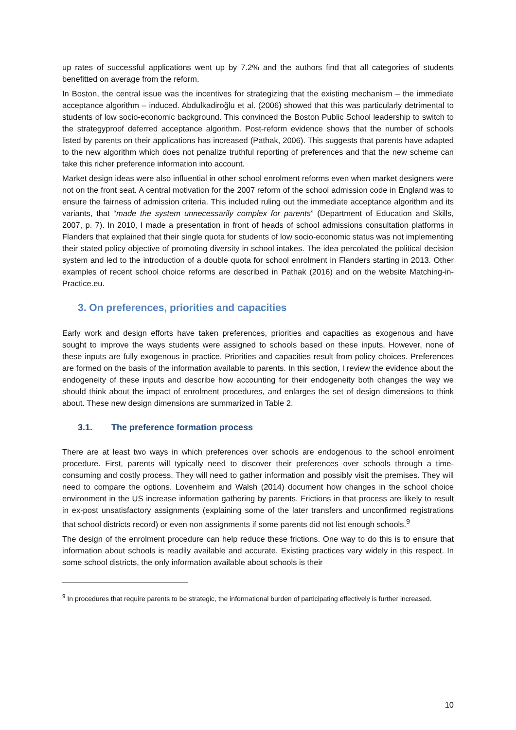up rates of successful applications went up by 7.2% and the authors find that all categories of students benefitted on average from the reform.
In Boston, the central issue was the incentives for strategizing that the existing mechanism – the immediate acceptance algorithm – induced. Abdulkadiroğlu et al. (2006) showed that this was particularly detrimental to students of low socio-economic background. This convinced the Boston Public School leadership to switch to the strategyproof deferred acceptance algorithm. Post-reform evidence shows that the number of schools listed by parents on their applications has increased (Pathak, 2006). This suggests that parents have adapted to the new algorithm which does not penalize truthful reporting of preferences and that the new scheme can take this richer preference information into account.
Market design ideas were also influential in other school enrolment reforms even when market designers were not on the front seat. A central motivation for the 2007 reform of the school admission code in England was to ensure the fairness of admission criteria. This included ruling out the immediate acceptance algorithm and its variants, that “made the system unnecessarily complex for parents” (Department of Education and Skills, 2007, p. 7). In 2010, I made a presentation in front of heads of school admissions consultation platforms in Flanders that explained that their single quota for students of low socio-economic status was not implementing their stated policy objective of promoting diversity in school intakes. The idea percolated the political decision system and led to the introduction of a double quota for school enrolment in Flanders starting in 2013. Other examples of recent school choice reforms are described in Pathak (2016) and on the website Matching-in-Practice.eu.
3. On preferences, priorities and capacities
Early work and design efforts have taken preferences, priorities and capacities as exogenous and have sought to improve the ways students were assigned to schools based on these inputs. However, none of these inputs are fully exogenous in practice. Priorities and capacities result from policy choices. Preferences are formed on the basis of the information available to parents. In this section, I review the evidence about the endogeneity of these inputs and describe how accounting for their endogeneity both changes the way we should think about the impact of enrolment procedures, and enlarges the set of design dimensions to think about. These new design dimensions are summarized in Table 2.
3.1. The preference formation process
There are at least two ways in which preferences over schools are endogenous to the school enrolment procedure. First, parents will typically need to discover their preferences over schools through a time-consuming and costly process. They will need to gather information and possibly visit the premises. They will need to compare the options. Lovenheim and Walsh (2014) document how changes in the school choice environment in the US increase information gathering by parents. Frictions in that process are likely to result in ex-post unsatisfactory assignments (explaining some of the later transfers and unconfirmed registrations that school districts record) or even non assignments if some parents did not list enough schools.<sup>9</sup>
The design of the enrolment procedure can help reduce these frictions. One way to do this is to ensure that information about schools is readily available and accurate. Existing practices vary widely in this respect. In some school districts, the only information available about schools is their
<sup>9</sup> In procedures that require parents to be strategic, the informational burden of participating effectively is further increased.
10